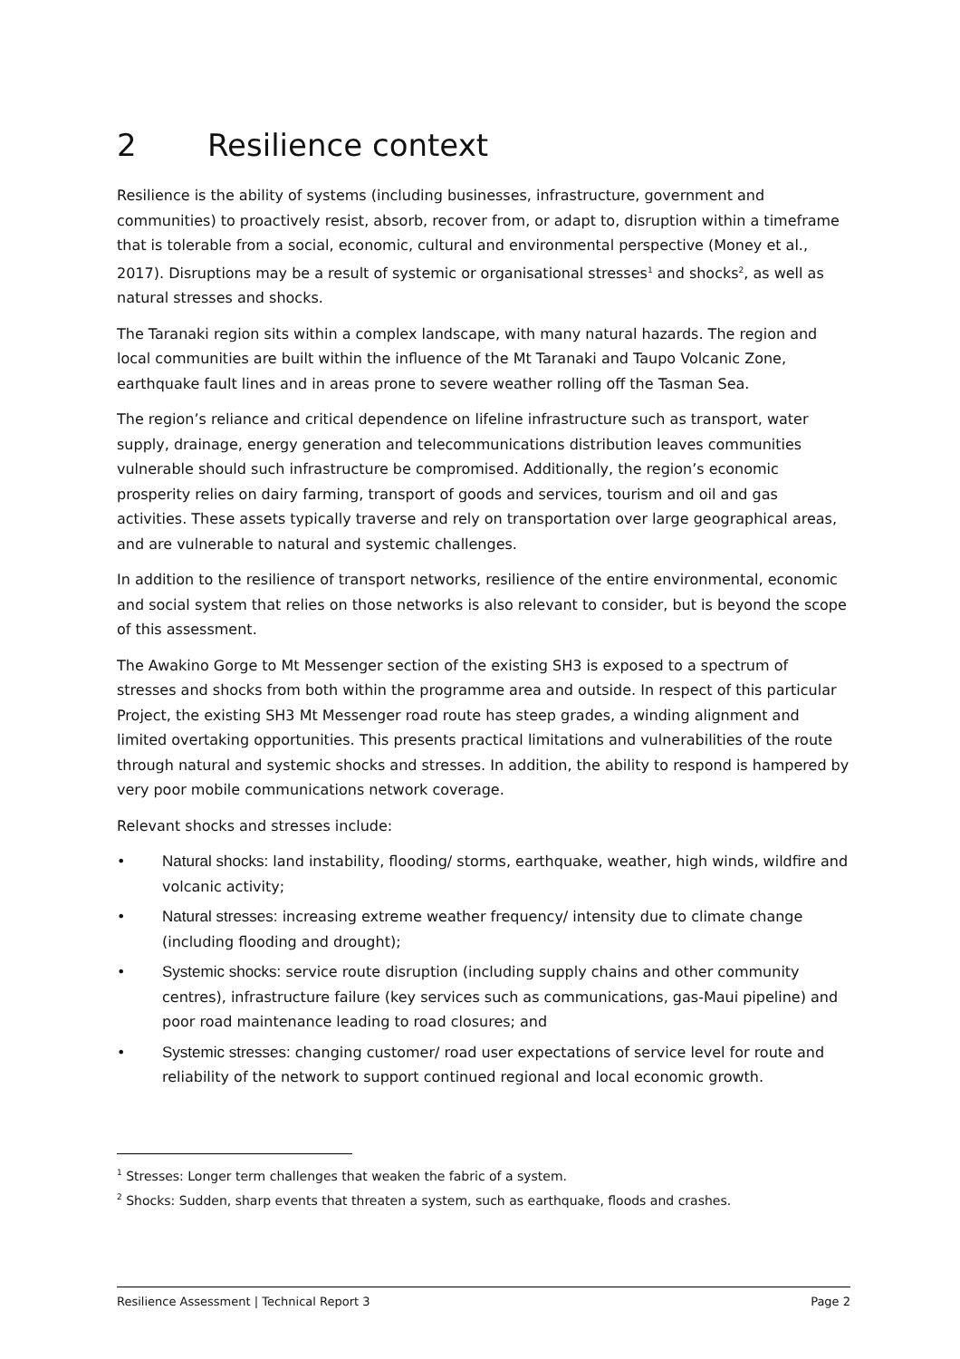2 Resilience context
Resilience is the ability of systems (including businesses, infrastructure, government and communities) to proactively resist, absorb, recover from, or adapt to, disruption within a timeframe that is tolerable from a social, economic, cultural and environmental perspective (Money et al., 2017). Disruptions may be a result of systemic or organisational stresses<sup>1</sup> and shocks<sup>2</sup>, as well as natural stresses and shocks.
The Taranaki region sits within a complex landscape, with many natural hazards. The region and local communities are built within the influence of the Mt Taranaki and Taupo Volcanic Zone, earthquake fault lines and in areas prone to severe weather rolling off the Tasman Sea.
The region’s reliance and critical dependence on lifeline infrastructure such as transport, water supply, drainage, energy generation and telecommunications distribution leaves communities vulnerable should such infrastructure be compromised. Additionally, the region’s economic prosperity relies on dairy farming, transport of goods and services, tourism and oil and gas activities. These assets typically traverse and rely on transportation over large geographical areas, and are vulnerable to natural and systemic challenges.
In addition to the resilience of transport networks, resilience of the entire environmental, economic and social system that relies on those networks is also relevant to consider, but is beyond the scope of this assessment.
The Awakino Gorge to Mt Messenger section of the existing SH3 is exposed to a spectrum of stresses and shocks from both within the programme area and outside. In respect of this particular Project, the existing SH3 Mt Messenger road route has steep grades, a winding alignment and limited overtaking opportunities. This presents practical limitations and vulnerabilities of the route through natural and systemic shocks and stresses. In addition, the ability to respond is hampered by very poor mobile communications network coverage.
Relevant shocks and stresses include:
• Natural shocks: land instability, flooding/ storms, earthquake, weather, high winds, wildfire and volcanic activity;
• Natural stresses: increasing extreme weather frequency/ intensity due to climate change (including flooding and drought);
• Systemic shocks: service route disruption (including supply chains and other community centres), infrastructure failure (key services such as communications, gas-Maui pipeline) and poor road maintenance leading to road closures; and
• Systemic stresses: changing customer/ road user expectations of service level for route and reliability of the network to support continued regional and local economic growth.
<sup>1</sup> Stresses: Longer term challenges that weaken the fabric of a system.
<sup>2</sup> Shocks: Sudden, sharp events that threaten a system, such as earthquake, floods and crashes.
Resilience Assessment | Technical Report 3 Page 2